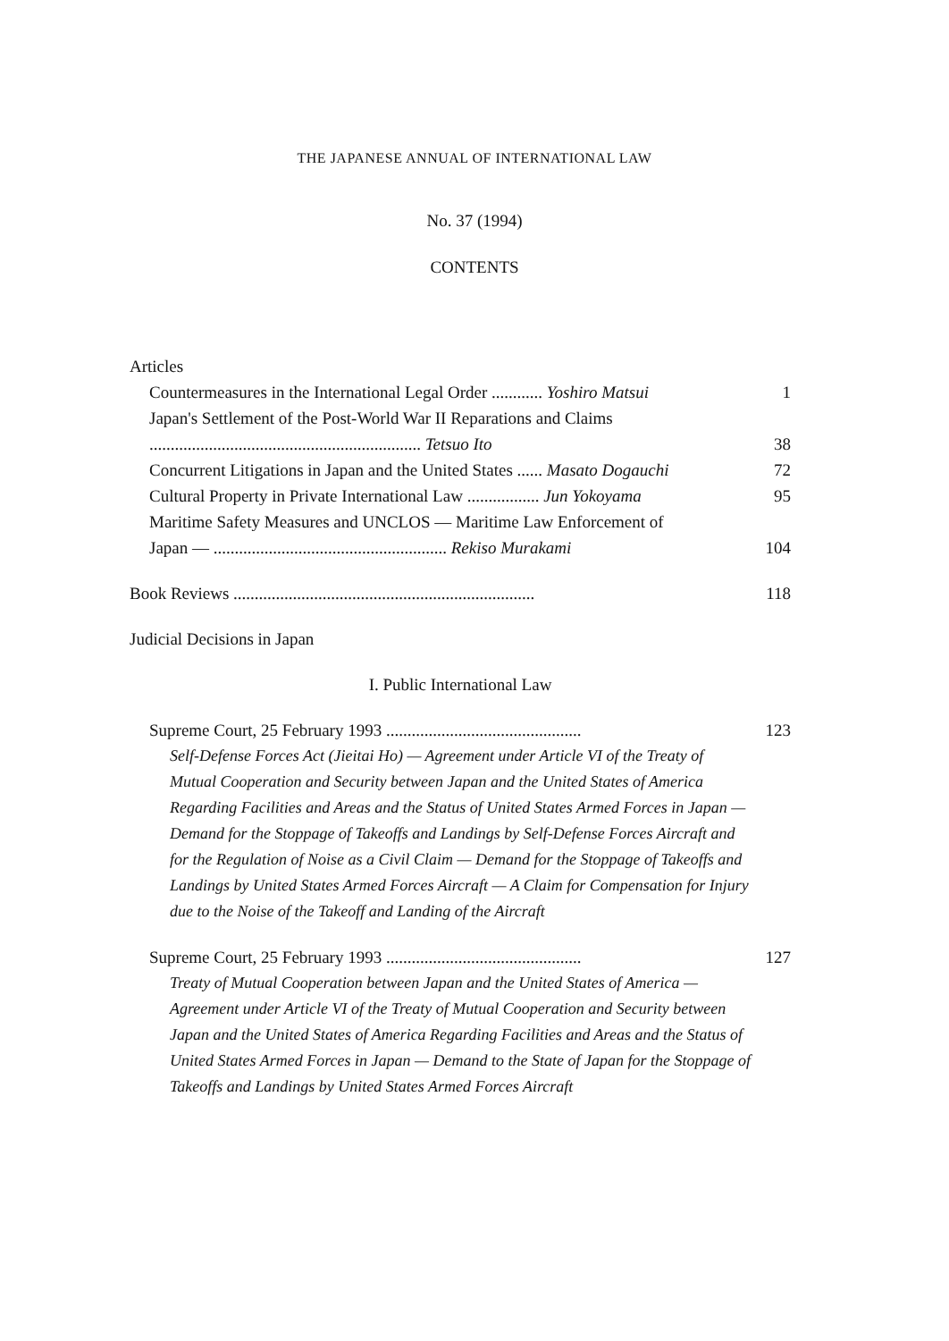THE JAPANESE ANNUAL OF INTERNATIONAL LAW
No. 37 (1994)
CONTENTS
Articles
Countermeasures in the International Legal Order ............ Yoshiro Matsui 1
Japan's Settlement of the Post-World War II Reparations and Claims
................................................................ Tetsuo Ito 38
Concurrent Litigations in Japan and the United States ...... Masato Dogauchi 72
Cultural Property in Private International Law ................. Jun Yokoyama 95
Maritime Safety Measures and UNCLOS — Maritime Law Enforcement of
Japan — ....................................................... Rekiso Murakami 104
Book Reviews ....................................................................... 118
Judicial Decisions in Japan
I. Public International Law
Supreme Court, 25 February 1993 .............................................. 123
Self-Defense Forces Act (Jieitai Ho) — Agreement under Article VI of the Treaty of Mutual Cooperation and Security between Japan and the United States of America Regarding Facilities and Areas and the Status of United States Armed Forces in Japan — Demand for the Stoppage of Takeoffs and Landings by Self-Defense Forces Aircraft and for the Regulation of Noise as a Civil Claim — Demand for the Stoppage of Takeoffs and Landings by United States Armed Forces Aircraft — A Claim for Compensation for Injury due to the Noise of the Takeoff and Landing of the Aircraft
Supreme Court, 25 February 1993 .............................................. 127
Treaty of Mutual Cooperation between Japan and the United States of America — Agreement under Article VI of the Treaty of Mutual Cooperation and Security between Japan and the United States of America Regarding Facilities and Areas and the Status of United States Armed Forces in Japan — Demand to the State of Japan for the Stoppage of Takeoffs and Landings by United States Armed Forces Aircraft